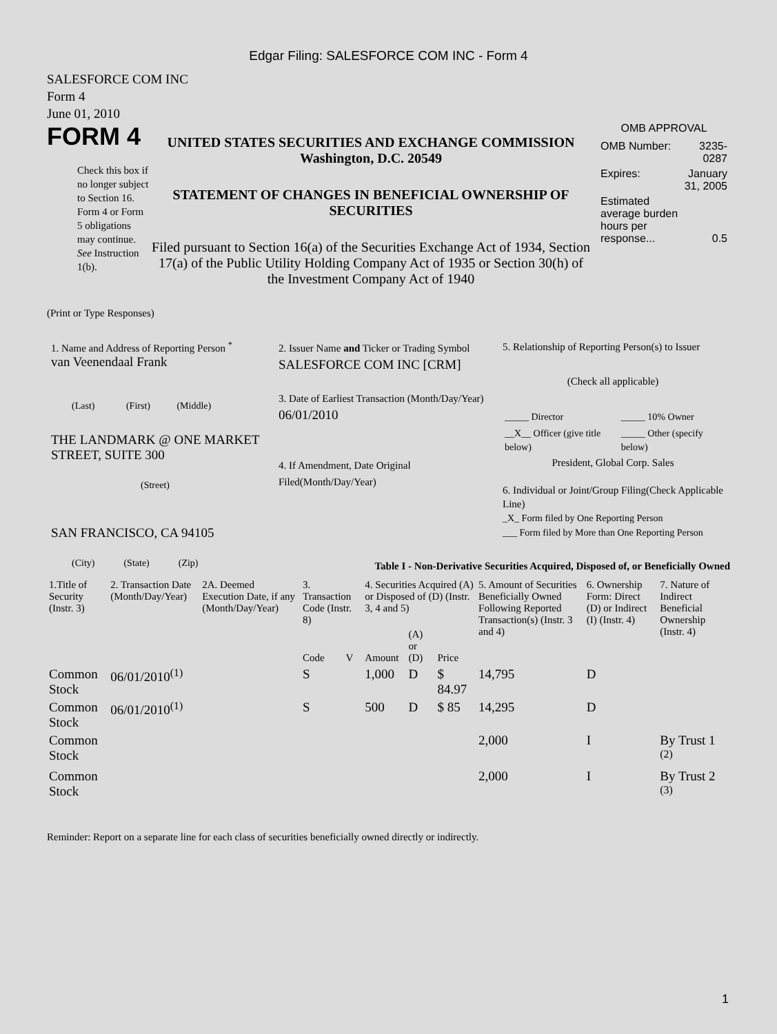Edgar Filing: SALESFORCE COM INC - Form 4
SALESFORCE COM INC
Form 4
June 01, 2010
FORM 4
Check this box if no longer subject to Section 16. Form 4 or Form 5 obligations may continue. See Instruction 1(b).
UNITED STATES SECURITIES AND EXCHANGE COMMISSION
Washington, D.C. 20549
STATEMENT OF CHANGES IN BENEFICIAL OWNERSHIP OF SECURITIES
Filed pursuant to Section 16(a) of the Securities Exchange Act of 1934, Section 17(a) of the Public Utility Holding Company Act of 1935 or Section 30(h) of the Investment Company Act of 1940
OMB APPROVAL
| OMB Number: | 3235-0287 |
| Expires: | January 31, 2005 |
| Estimated average burden hours per response... | 0.5 |
(Print or Type Responses)
1. Name and Address of Reporting Person <sup>*</sup>
van Veenendaal Frank
(Last) (First) (Middle)
THE LANDMARK @ ONE MARKET STREET, SUITE 300
(Street)
SAN FRANCISCO, CA 94105
(City) (State) (Zip)
2. Issuer Name and Ticker or Trading Symbol
SALESFORCE COM INC [CRM]
3. Date of Earliest Transaction (Month/Day/Year)
06/01/2010
4. If Amendment, Date Original Filed(Month/Day/Year)
5. Relationship of Reporting Person(s) to Issuer
(Check all applicable)
| _____ Director | _____ 10% Owner |
| __X__ Officer (give title below) | _____ Other (specify below) |
President, Global Corp. Sales
6. Individual or Joint/Group Filing(Check Applicable Line)
_X_ Form filed by One Reporting Person
___ Form filed by More than One Reporting Person
Table I - Non-Derivative Securities Acquired, Disposed of, or Beneficially Owned
| 1.Title of Security (Instr. 3) | 2. Transaction Date (Month/Day/Year) | 2A. Deemed Execution Date, if any (Month/Day/Year) | 3. Transaction Code (Instr. 8) | | 4. Securities Acquired (A) or Disposed of (D) (Instr. 3, 4 and 5) | | | 5. Amount of Securities Beneficially Owned Following Reported Transaction(s) (Instr. 3 and 4) | 6. Ownership Form: Direct (D) or Indirect (I) (Instr. 4) | 7. Nature of Indirect Beneficial Ownership (Instr. 4) |
| --- | --- | --- | --- | --- | --- | --- | --- | --- | --- | --- |
| | | | Code | V | Amount | (A) or (D) | Price | | | |
| Common Stock | 06/01/2010<sup>(1)</sup> | | S | | 1,000 | D | $ 84.97 | 14,795 | D | |
| Common Stock | 06/01/2010<sup>(1)</sup> | | S | | 500 | D | $ 85 | 14,295 | D | |
| Common Stock | | | | | | | | 2,000 | I | By Trust 1 <sup>(2)</sup> |
| Common Stock | | | | | | | | 2,000 | I | By Trust 2 <sup>(3)</sup> |
Reminder: Report on a separate line for each class of securities beneficially owned directly or indirectly.
1